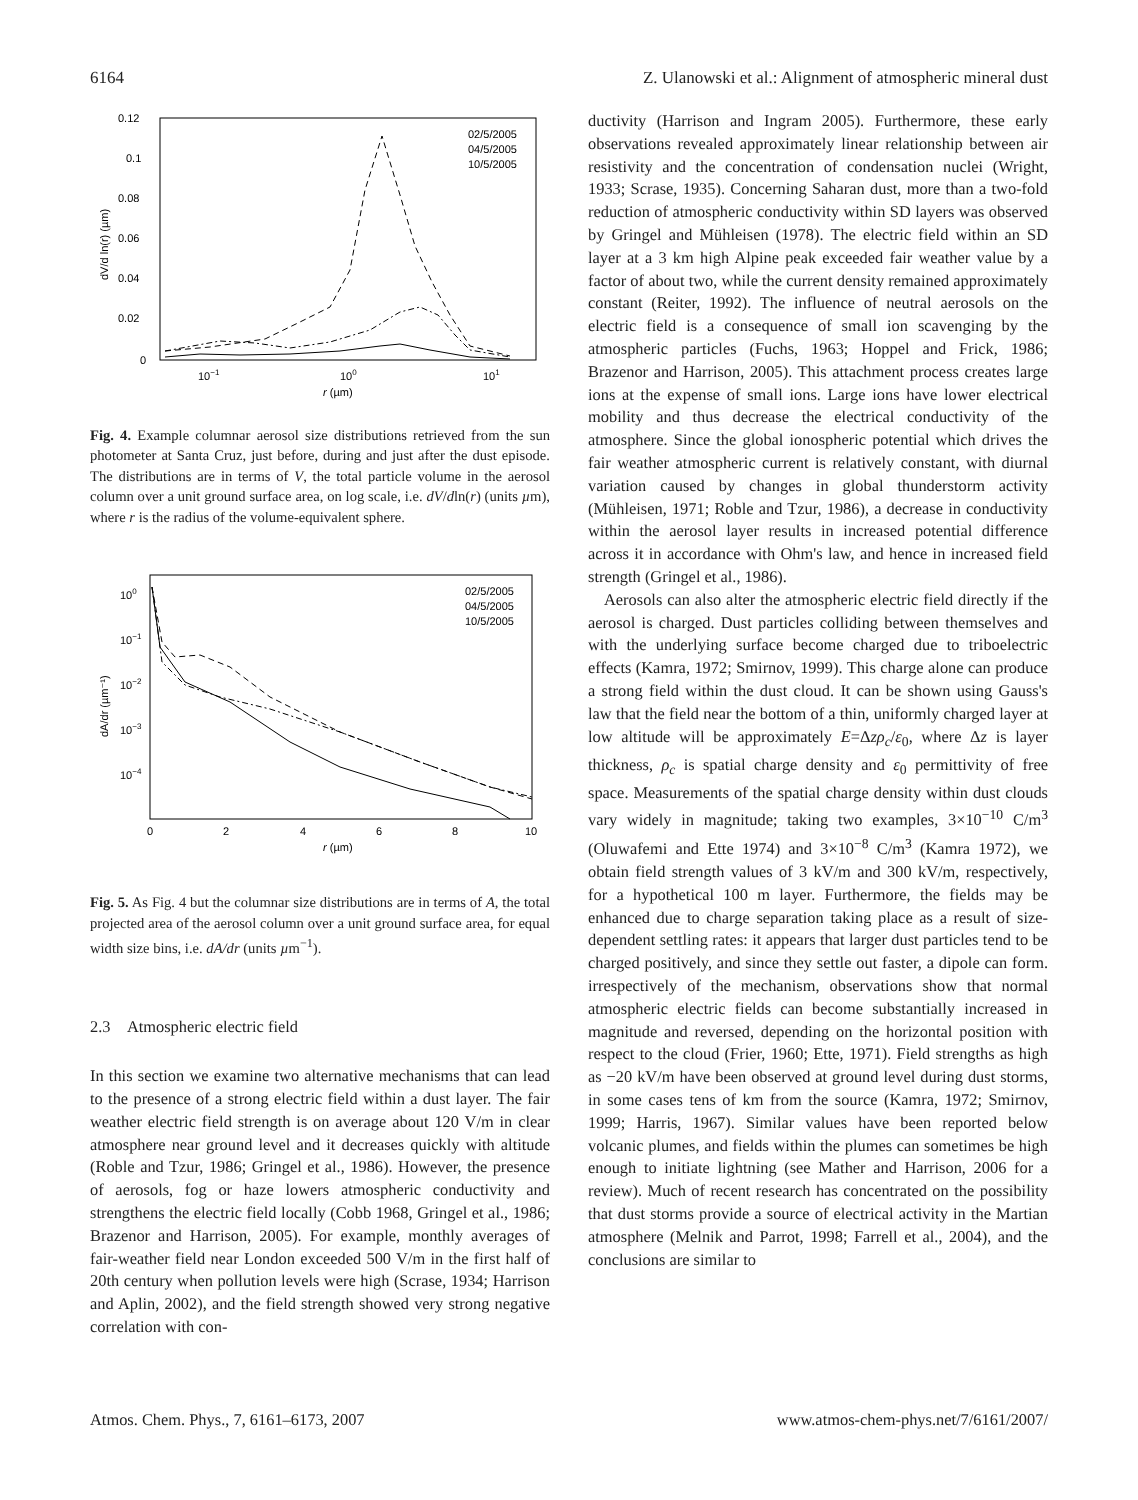6164 Z. Ulanowski et al.: Alignment of atmospheric mineral dust
0.12
0.1
0.08
0.06
0.04
0.02
0
10−1
100
101
r (µm)
dV/d ln(r) (µm)
02/5/2005
04/5/2005
10/5/2005
Fig. 4. Example columnar aerosol size distributions retrieved from the sun photometer at Santa Cruz, just before, during and just after the dust episode. The distributions are in terms of V, the total particle volume in the aerosol column over a unit ground surface area, on log scale, i.e. dV/dln(r) (units µm), where r is the radius of the volume-equivalent sphere.
100
10−1
10−2
10−3
10−4
0
2
4
6
8
10
r (µm)
dA/dr (µm⁻¹)
02/5/2005
04/5/2005
10/5/2005
Fig. 5. As Fig. 4 but the columnar size distributions are in terms of A, the total projected area of the aerosol column over a unit ground surface area, for equal width size bins, i.e. dA/dr (units µm<sup>−1</sup>).
2.3 Atmospheric electric field
In this section we examine two alternative mechanisms that can lead to the presence of a strong electric field within a dust layer. The fair weather electric field strength is on average about 120 V/m in clear atmosphere near ground level and it decreases quickly with altitude (Roble and Tzur, 1986; Gringel et al., 1986). However, the presence of aerosols, fog or haze lowers atmospheric conductivity and strengthens the electric field locally (Cobb 1968, Gringel et al., 1986; Brazenor and Harrison, 2005). For example, monthly averages of fair-weather field near London exceeded 500 V/m in the first half of 20th century when pollution levels were high (Scrase, 1934; Harrison and Aplin, 2002), and the field strength showed very strong negative correlation with con-
ductivity (Harrison and Ingram 2005). Furthermore, these early observations revealed approximately linear relationship between air resistivity and the concentration of condensation nuclei (Wright, 1933; Scrase, 1935). Concerning Saharan dust, more than a two-fold reduction of atmospheric conductivity within SD layers was observed by Gringel and Mühleisen (1978). The electric field within an SD layer at a 3 km high Alpine peak exceeded fair weather value by a factor of about two, while the current density remained approximately constant (Reiter, 1992). The influence of neutral aerosols on the electric field is a consequence of small ion scavenging by the atmospheric particles (Fuchs, 1963; Hoppel and Frick, 1986; Brazenor and Harrison, 2005). This attachment process creates large ions at the expense of small ions. Large ions have lower electrical mobility and thus decrease the electrical conductivity of the atmosphere. Since the global ionospheric potential which drives the fair weather atmospheric current is relatively constant, with diurnal variation caused by changes in global thunderstorm activity (Mühleisen, 1971; Roble and Tzur, 1986), a decrease in conductivity within the aerosol layer results in increased potential difference across it in accordance with Ohm's law, and hence in increased field strength (Gringel et al., 1986).
Aerosols can also alter the atmospheric electric field directly if the aerosol is charged. Dust particles colliding between themselves and with the underlying surface become charged due to triboelectric effects (Kamra, 1972; Smirnov, 1999). This charge alone can produce a strong field within the dust cloud. It can be shown using Gauss's law that the field near the bottom of a thin, uniformly charged layer at low altitude will be approximately E=Δzρ<sub>c</sub>/ε<sub>0</sub>, where Δz is layer thickness, ρ<sub>c</sub> is spatial charge density and ε<sub>0</sub> permittivity of free space. Measurements of the spatial charge density within dust clouds vary widely in magnitude; taking two examples, 3×10<sup>−10</sup> C/m<sup>3</sup> (Oluwafemi and Ette 1974) and 3×10<sup>−8</sup> C/m<sup>3</sup> (Kamra 1972), we obtain field strength values of 3 kV/m and 300 kV/m, respectively, for a hypothetical 100 m layer. Furthermore, the fields may be enhanced due to charge separation taking place as a result of size-dependent settling rates: it appears that larger dust particles tend to be charged positively, and since they settle out faster, a dipole can form. irrespectively of the mechanism, observations show that normal atmospheric electric fields can become substantially increased in magnitude and reversed, depending on the horizontal position with respect to the cloud (Frier, 1960; Ette, 1971). Field strengths as high as −20 kV/m have been observed at ground level during dust storms, in some cases tens of km from the source (Kamra, 1972; Smirnov, 1999; Harris, 1967). Similar values have been reported below volcanic plumes, and fields within the plumes can sometimes be high enough to initiate lightning (see Mather and Harrison, 2006 for a review). Much of recent research has concentrated on the possibility that dust storms provide a source of electrical activity in the Martian atmosphere (Melnik and Parrot, 1998; Farrell et al., 2004), and the conclusions are similar to
Atmos. Chem. Phys., 7, 6161–6173, 2007 www.atmos-chem-phys.net/7/6161/2007/